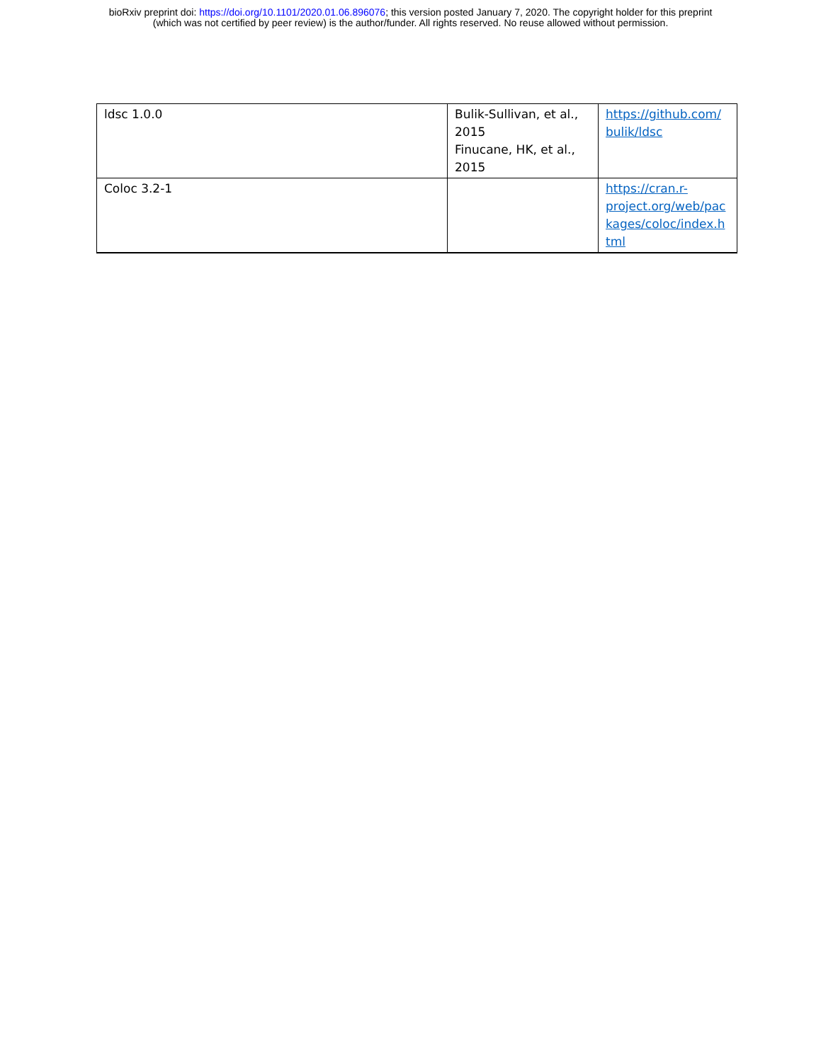bioRxiv preprint doi: https://doi.org/10.1101/2020.01.06.896076; this version posted January 7, 2020. The copyright holder for this preprint
(which was not certified by peer review) is the author/funder. All rights reserved. No reuse allowed without permission.
| ldsc 1.0.0 | Bulik-Sullivan, et al., 2015 Finucane, HK, et al., 2015 | https://github.com/ bulik/ldsc |
| Coloc 3.2-1 | | https://cran.r- project.org/web/pac kages/coloc/index.h tml |